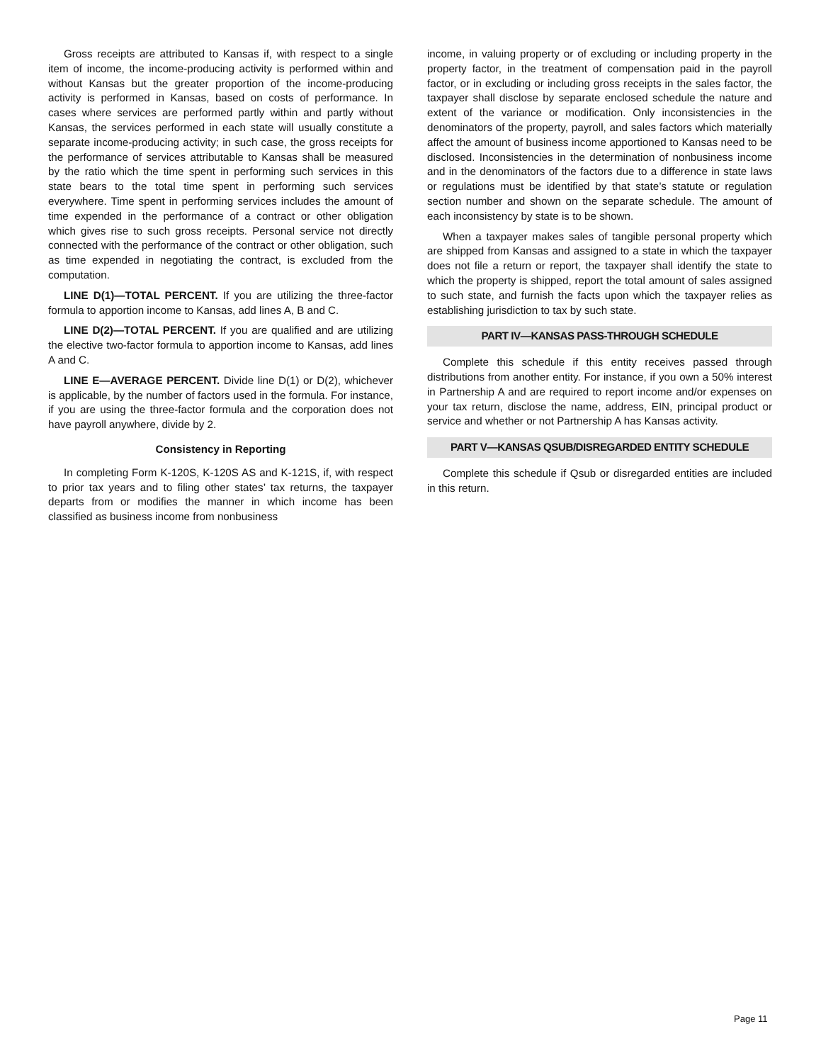Gross receipts are attributed to Kansas if, with respect to a single item of income, the income-producing activity is performed within and without Kansas but the greater proportion of the income-producing activity is performed in Kansas, based on costs of performance. In cases where services are performed partly within and partly without Kansas, the services performed in each state will usually constitute a separate income-producing activity; in such case, the gross receipts for the performance of services attributable to Kansas shall be measured by the ratio which the time spent in performing such services in this state bears to the total time spent in performing such services everywhere. Time spent in performing services includes the amount of time expended in the performance of a contract or other obligation which gives rise to such gross receipts. Personal service not directly connected with the performance of the contract or other obligation, such as time expended in negotiating the contract, is excluded from the computation.
LINE D(1)—TOTAL PERCENT. If you are utilizing the three-factor formula to apportion income to Kansas, add lines A, B and C.
LINE D(2)—TOTAL PERCENT. If you are qualified and are utilizing the elective two-factor formula to apportion income to Kansas, add lines A and C.
LINE E—AVERAGE PERCENT. Divide line D(1) or D(2), whichever is applicable, by the number of factors used in the formula. For instance, if you are using the three-factor formula and the corporation does not have payroll anywhere, divide by 2.
Consistency in Reporting
In completing Form K-120S, K-120S AS and K-121S, if, with respect to prior tax years and to filing other states’ tax returns, the taxpayer departs from or modifies the manner in which income has been classified as business income from nonbusiness
income, in valuing property or of excluding or including property in the property factor, in the treatment of compensation paid in the payroll factor, or in excluding or including gross receipts in the sales factor, the taxpayer shall disclose by separate enclosed schedule the nature and extent of the variance or modification. Only inconsistencies in the denominators of the property, payroll, and sales factors which materially affect the amount of business income apportioned to Kansas need to be disclosed. Inconsistencies in the determination of nonbusiness income and in the denominators of the factors due to a difference in state laws or regulations must be identified by that state’s statute or regulation section number and shown on the separate schedule. The amount of each inconsistency by state is to be shown.
When a taxpayer makes sales of tangible personal property which are shipped from Kansas and assigned to a state in which the taxpayer does not file a return or report, the taxpayer shall identify the state to which the property is shipped, report the total amount of sales assigned to such state, and furnish the facts upon which the taxpayer relies as establishing jurisdiction to tax by such state.
PART IV—KANSAS PASS-THROUGH SCHEDULE
Complete this schedule if this entity receives passed through distributions from another entity. For instance, if you own a 50% interest in Partnership A and are required to report income and/or expenses on your tax return, disclose the name, address, EIN, principal product or service and whether or not Partnership A has Kansas activity.
PART V—KANSAS QSUB/DISREGARDED ENTITY SCHEDULE
Complete this schedule if Qsub or disregarded entities are included in this return.
Page 11